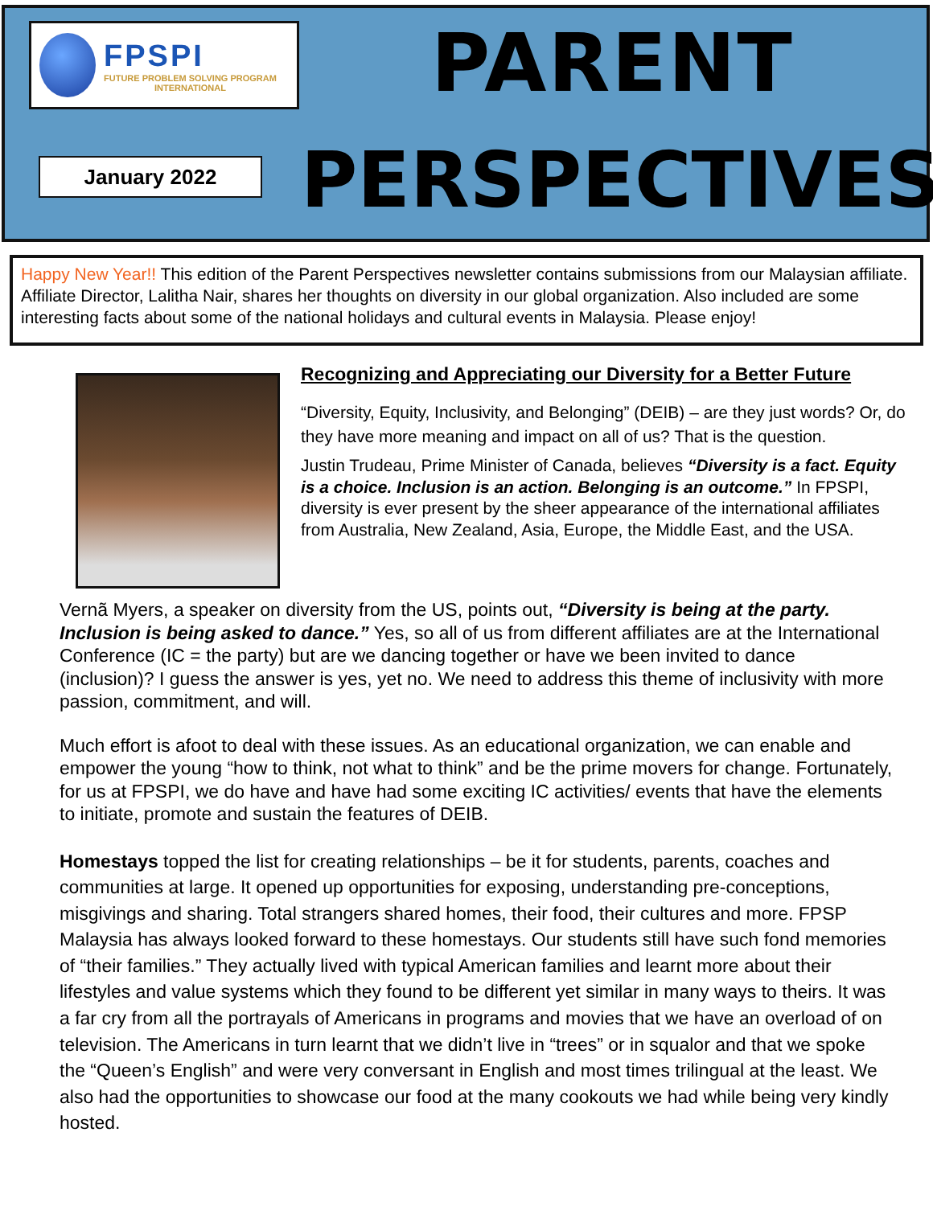FPSPI
FUTURE PROBLEM SOLVING PROGRAM
INTERNATIONAL
PARENT
January 2022 PERSPECTIVES
Happy New Year!! This edition of the Parent Perspectives newsletter contains submissions from our Malaysian affiliate. Affiliate Director, Lalitha Nair, shares her thoughts on diversity in our global organization. Also included are some interesting facts about some of the national holidays and cultural events in Malaysia. Please enjoy!
Recognizing and Appreciating our Diversity for a Better Future
“Diversity, Equity, Inclusivity, and Belonging” (DEIB) – are they just words? Or, do they have more meaning and impact on all of us? That is the question.
Justin Trudeau, Prime Minister of Canada, believes “Diversity is a fact. Equity is a choice. Inclusion is an action. Belonging is an outcome.” In FPSPI, diversity is ever present by the sheer appearance of the international affiliates from Australia, New Zealand, Asia, Europe, the Middle East, and the USA.
Vernã Myers, a speaker on diversity from the US, points out, “Diversity is being at the party. Inclusion is being asked to dance.” Yes, so all of us from different affiliates are at the International Conference (IC = the party) but are we dancing together or have we been invited to dance (inclusion)? I guess the answer is yes, yet no. We need to address this theme of inclusivity with more passion, commitment, and will.
Much effort is afoot to deal with these issues. As an educational organization, we can enable and empower the young “how to think, not what to think” and be the prime movers for change. Fortunately, for us at FPSPI, we do have and have had some exciting IC activities/ events that have the elements to initiate, promote and sustain the features of DEIB.
Homestays topped the list for creating relationships – be it for students, parents, coaches and communities at large. It opened up opportunities for exposing, understanding pre-conceptions, misgivings and sharing. Total strangers shared homes, their food, their cultures and more. FPSP Malaysia has always looked forward to these homestays. Our students still have such fond memories of “their families.” They actually lived with typical American families and learnt more about their lifestyles and value systems which they found to be different yet similar in many ways to theirs. It was a far cry from all the portrayals of Americans in programs and movies that we have an overload of on television. The Americans in turn learnt that we didn’t live in “trees” or in squalor and that we spoke the “Queen’s English” and were very conversant in English and most times trilingual at the least. We also had the opportunities to showcase our food at the many cookouts we had while being very kindly hosted.